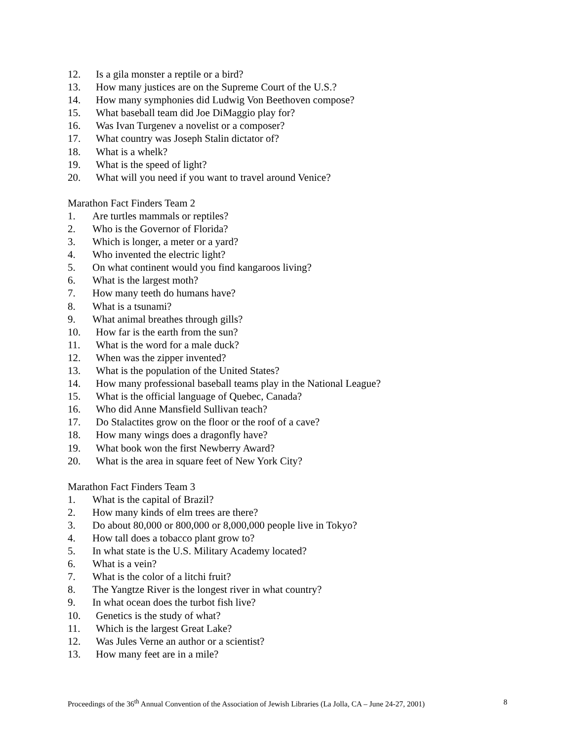12. Is a gila monster a reptile or a bird?
13. How many justices are on the Supreme Court of the U.S.?
14. How many symphonies did Ludwig Von Beethoven compose?
15. What baseball team did Joe DiMaggio play for?
16. Was Ivan Turgenev a novelist or a composer?
17. What country was Joseph Stalin dictator of?
18. What is a whelk?
19. What is the speed of light?
20. What will you need if you want to travel around Venice?
Marathon Fact Finders Team 2
1. Are turtles mammals or reptiles?
2. Who is the Governor of Florida?
3. Which is longer, a meter or a yard?
4. Who invented the electric light?
5. On what continent would you find kangaroos living?
6. What is the largest moth?
7. How many teeth do humans have?
8. What is a tsunami?
9. What animal breathes through gills?
10. How far is the earth from the sun?
11. What is the word for a male duck?
12. When was the zipper invented?
13. What is the population of the United States?
14. How many professional baseball teams play in the National League?
15. What is the official language of Quebec, Canada?
16. Who did Anne Mansfield Sullivan teach?
17. Do Stalactites grow on the floor or the roof of a cave?
18. How many wings does a dragonfly have?
19. What book won the first Newberry Award?
20. What is the area in square feet of New York City?
Marathon Fact Finders Team 3
1. What is the capital of Brazil?
2. How many kinds of elm trees are there?
3. Do about 80,000 or 800,000 or 8,000,000 people live in Tokyo?
4. How tall does a tobacco plant grow to?
5. In what state is the U.S. Military Academy located?
6. What is a vein?
7. What is the color of a litchi fruit?
8. The Yangtze River is the longest river in what country?
9. In what ocean does the turbot fish live?
10. Genetics is the study of what?
11. Which is the largest Great Lake?
12. Was Jules Verne an author or a scientist?
13. How many feet are in a mile?
Proceedings of the 36<sup>th</sup> Annual Convention of the Association of Jewish Libraries (La Jolla, CA – June 24-27, 2001) 8